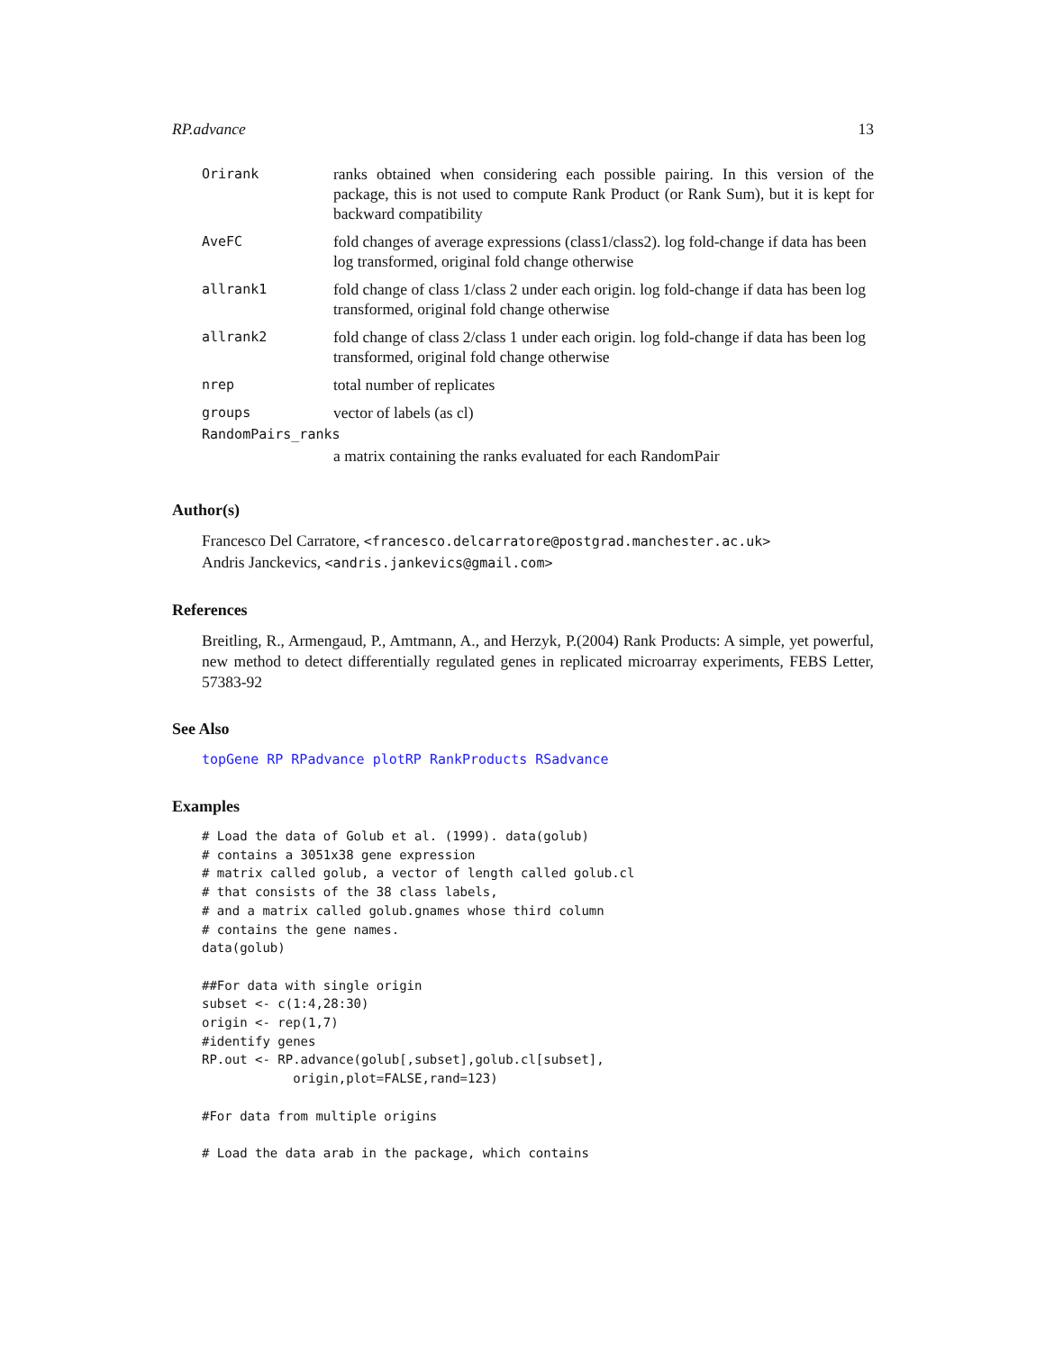RP.advance 13
| Orirank | ranks obtained when considering each possible pairing. In this version of the package, this is not used to compute Rank Product (or Rank Sum), but it is kept for backward compatibility |
| AveFC | fold changes of average expressions (class1/class2). log fold-change if data has been log transformed, original fold change otherwise |
| allrank1 | fold change of class 1/class 2 under each origin. log fold-change if data has been log transformed, original fold change otherwise |
| allrank2 | fold change of class 2/class 1 under each origin. log fold-change if data has been log transformed, original fold change otherwise |
| nrep | total number of replicates |
| groups | vector of labels (as cl) |
| RandomPairs_ranks | |
| | a matrix containing the ranks evaluated for each RandomPair |
Author(s)
Francesco Del Carratore, <francesco.delcarratore@postgrad.manchester.ac.uk>
Andris Janckevics, <andris.jankevics@gmail.com>
References
Breitling, R., Armengaud, P., Amtmann, A., and Herzyk, P.(2004) Rank Products: A simple, yet powerful, new method to detect differentially regulated genes in replicated microarray experiments, FEBS Letter, 57383-92
See Also
topGene RP RPadvance plotRP RankProducts RSadvance
Examples
# Load the data of Golub et al. (1999). data(golub)
# contains a 3051x38 gene expression
# matrix called golub, a vector of length called golub.cl
# that consists of the 38 class labels,
# and a matrix called golub.gnames whose third column
# contains the gene names.
data(golub)

##For data with single origin
subset <- c(1:4,28:30)
origin <- rep(1,7)
#identify genes
RP.out <- RP.advance(golub[,subset],golub.cl[subset],
            origin,plot=FALSE,rand=123)

#For data from multiple origins

# Load the data arab in the package, which contains